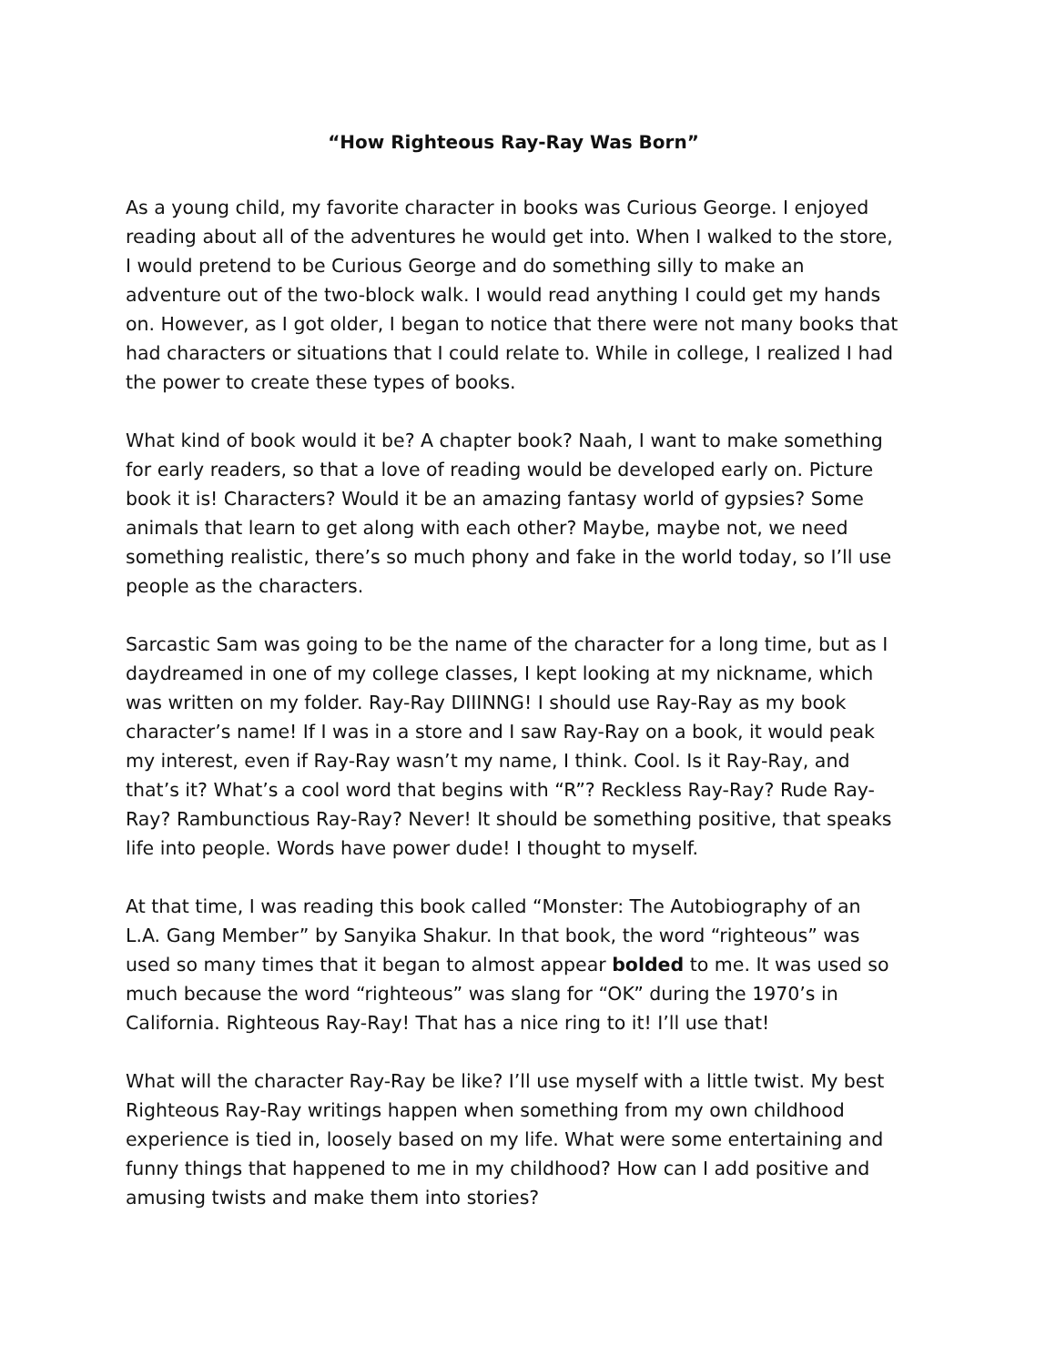“How Righteous Ray-Ray Was Born”
As a young child, my favorite character in books was Curious George. I enjoyed reading about all of the adventures he would get into. When I walked to the store, I would pretend to be Curious George and do something silly to make an adventure out of the two-block walk. I would read anything I could get my hands on. However, as I got older, I began to notice that there were not many books that had characters or situations that I could relate to. While in college, I realized I had the power to create these types of books.
What kind of book would it be? A chapter book? Naah, I want to make something for early readers, so that a love of reading would be developed early on. Picture book it is! Characters? Would it be an amazing fantasy world of gypsies? Some animals that learn to get along with each other? Maybe, maybe not, we need something realistic, there’s so much phony and fake in the world today, so I’ll use people as the characters.
Sarcastic Sam was going to be the name of the character for a long time, but as I daydreamed in one of my college classes, I kept looking at my nickname, which was written on my folder. Ray-Ray DIIINNG! I should use Ray-Ray as my book character’s name! If I was in a store and I saw Ray-Ray on a book, it would peak my interest, even if Ray-Ray wasn’t my name, I think. Cool. Is it Ray-Ray, and that’s it? What’s a cool word that begins with “R”? Reckless Ray-Ray? Rude Ray-Ray? Rambunctious Ray-Ray? Never! It should be something positive, that speaks life into people. Words have power dude! I thought to myself.
At that time, I was reading this book called “Monster: The Autobiography of an L.A. Gang Member” by Sanyika Shakur. In that book, the word “righteous” was used so many times that it began to almost appear bolded to me. It was used so much because the word “righteous” was slang for “OK” during the 1970’s in California. Righteous Ray-Ray! That has a nice ring to it! I’ll use that!
What will the character Ray-Ray be like? I’ll use myself with a little twist. My best Righteous Ray-Ray writings happen when something from my own childhood experience is tied in, loosely based on my life. What were some entertaining and funny things that happened to me in my childhood? How can I add positive and amusing twists and make them into stories?